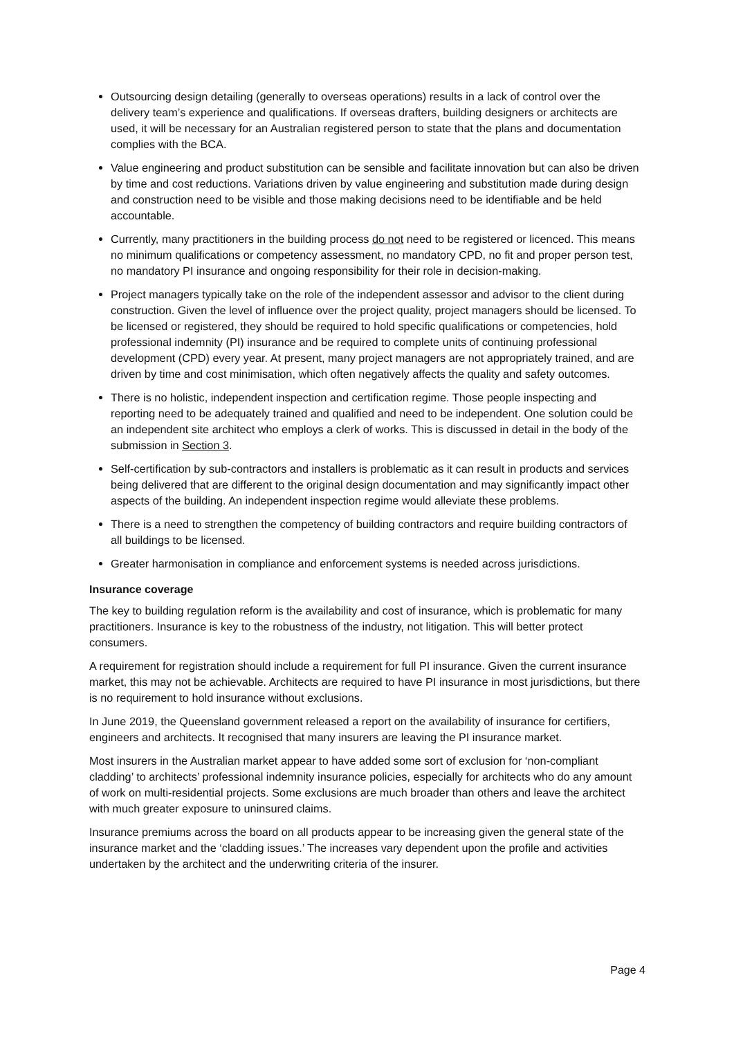Outsourcing design detailing (generally to overseas operations) results in a lack of control over the delivery team’s experience and qualifications. If overseas drafters, building designers or architects are used, it will be necessary for an Australian registered person to state that the plans and documentation complies with the BCA.
Value engineering and product substitution can be sensible and facilitate innovation but can also be driven by time and cost reductions. Variations driven by value engineering and substitution made during design and construction need to be visible and those making decisions need to be identifiable and be held accountable.
Currently, many practitioners in the building process do not need to be registered or licenced. This means no minimum qualifications or competency assessment, no mandatory CPD, no fit and proper person test, no mandatory PI insurance and ongoing responsibility for their role in decision-making.
Project managers typically take on the role of the independent assessor and advisor to the client during construction. Given the level of influence over the project quality, project managers should be licensed. To be licensed or registered, they should be required to hold specific qualifications or competencies, hold professional indemnity (PI) insurance and be required to complete units of continuing professional development (CPD) every year. At present, many project managers are not appropriately trained, and are driven by time and cost minimisation, which often negatively affects the quality and safety outcomes.
There is no holistic, independent inspection and certification regime. Those people inspecting and reporting need to be adequately trained and qualified and need to be independent. One solution could be an independent site architect who employs a clerk of works. This is discussed in detail in the body of the submission in Section 3.
Self-certification by sub-contractors and installers is problematic as it can result in products and services being delivered that are different to the original design documentation and may significantly impact other aspects of the building. An independent inspection regime would alleviate these problems.
There is a need to strengthen the competency of building contractors and require building contractors of all buildings to be licensed.
Greater harmonisation in compliance and enforcement systems is needed across jurisdictions.
Insurance coverage
The key to building regulation reform is the availability and cost of insurance, which is problematic for many practitioners. Insurance is key to the robustness of the industry, not litigation. This will better protect consumers.
A requirement for registration should include a requirement for full PI insurance. Given the current insurance market, this may not be achievable. Architects are required to have PI insurance in most jurisdictions, but there is no requirement to hold insurance without exclusions.
In June 2019, the Queensland government released a report on the availability of insurance for certifiers, engineers and architects. It recognised that many insurers are leaving the PI insurance market.
Most insurers in the Australian market appear to have added some sort of exclusion for ‘non-compliant cladding’ to architects’ professional indemnity insurance policies, especially for architects who do any amount of work on multi-residential projects. Some exclusions are much broader than others and leave the architect with much greater exposure to uninsured claims.
Insurance premiums across the board on all products appear to be increasing given the general state of the insurance market and the ‘cladding issues.’ The increases vary dependent upon the profile and activities undertaken by the architect and the underwriting criteria of the insurer.
Page 4